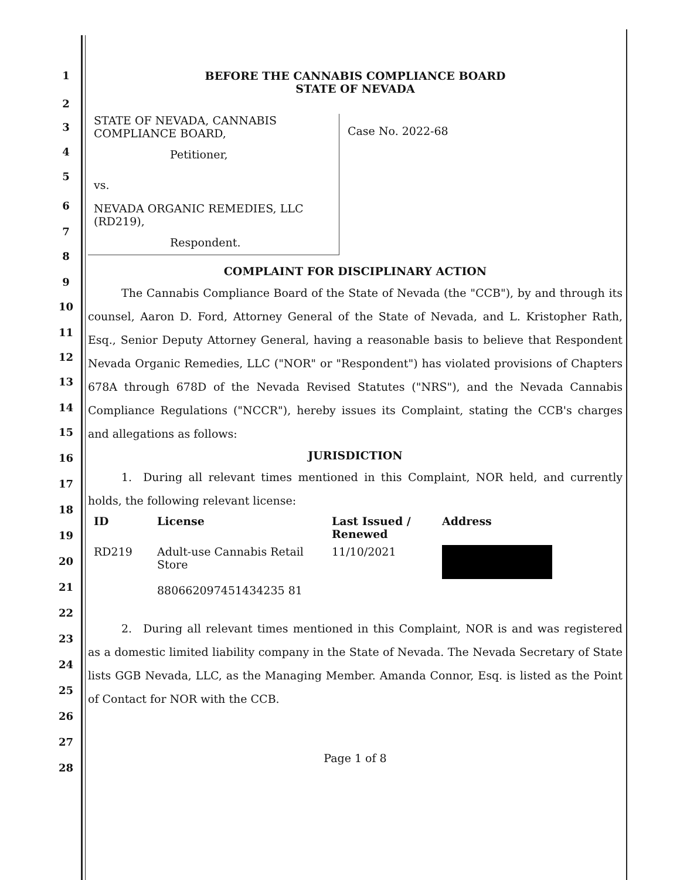1
2
3
4
5
6
7
8
9
10
11
12
13
14
15
16
17
18
19
20
21
22
23
24
25
26
27
28
BEFORE THE CANNABIS COMPLIANCE BOARD
STATE OF NEVADA
STATE OF NEVADA, CANNABIS
COMPLIANCE BOARD,
Petitioner,
vs.
NEVADA ORGANIC REMEDIES, LLC
(RD219),
Respondent.
Case No. 2022-68
COMPLAINT FOR DISCIPLINARY ACTION
   The Cannabis Compliance Board of the State of Nevada (the "CCB"), by and through its counsel, Aaron D. Ford, Attorney General of the State of Nevada, and L. Kristopher Rath, Esq., Senior Deputy Attorney General, having a reasonable basis to believe that Respondent Nevada Organic Remedies, LLC ("NOR" or "Respondent") has violated provisions of Chapters 678A through 678D of the Nevada Revised Statutes ("NRS"), and the Nevada Cannabis Compliance Regulations ("NCCR"), hereby issues its Complaint, stating the CCB's charges and allegations as follows:
JURISDICTION
   1. During all relevant times mentioned in this Complaint, NOR held, and currently holds, the following relevant license:
| ID | License | Last Issued / Renewed | Address |
| --- | --- | --- | --- |
| RD219 | Adult-use Cannabis Retail Store 880662097451434235 81 | 11/10/2021 | |
   2. During all relevant times mentioned in this Complaint, NOR is and was registered as a domestic limited liability company in the State of Nevada. The Nevada Secretary of State lists GGB Nevada, LLC, as the Managing Member. Amanda Connor, Esq. is listed as the Point of Contact for NOR with the CCB.
Page 1 of 8